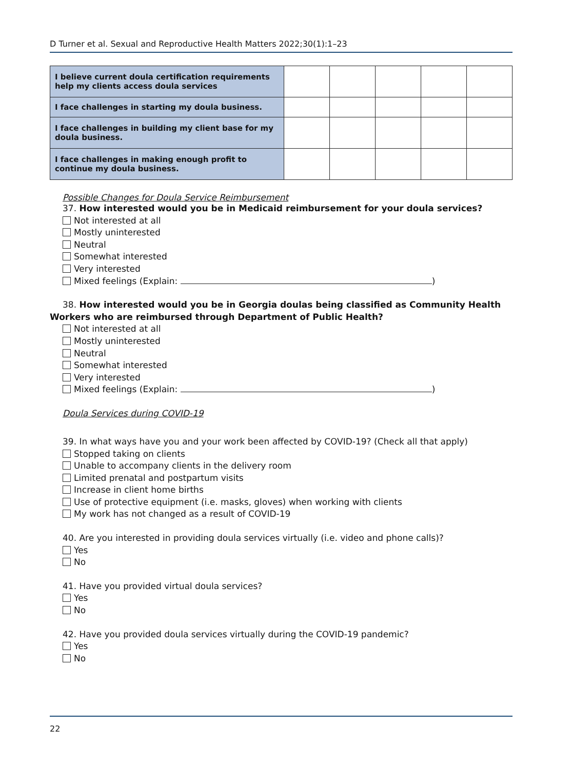D Turner et al. Sexual and Reproductive Health Matters 2022;30(1):1–23
| I believe current doula certification requirements help my clients access doula services | | | | | |
| I face challenges in starting my doula business. | | | | | |
| I face challenges in building my client base for my doula business. | | | | | |
| I face challenges in making enough profit to continue my doula business. | | | | | |
Possible Changes for Doula Service Reimbursement
37. How interested would you be in Medicaid reimbursement for your doula services?
Not interested at all
Mostly uninterested
Neutral
Somewhat interested
Very interested
Mixed feelings (Explain: )
38. How interested would you be in Georgia doulas being classified as Community Health Workers who are reimbursed through Department of Public Health?
Not interested at all
Mostly uninterested
Neutral
Somewhat interested
Very interested
Mixed feelings (Explain: )
Doula Services during COVID-19
39. In what ways have you and your work been affected by COVID-19? (Check all that apply)
Stopped taking on clients
Unable to accompany clients in the delivery room
Limited prenatal and postpartum visits
Increase in client home births
Use of protective equipment (i.e. masks, gloves) when working with clients
My work has not changed as a result of COVID-19
40. Are you interested in providing doula services virtually (i.e. video and phone calls)?
Yes
No
41. Have you provided virtual doula services?
Yes
No
42. Have you provided doula services virtually during the COVID-19 pandemic?
Yes
No
22